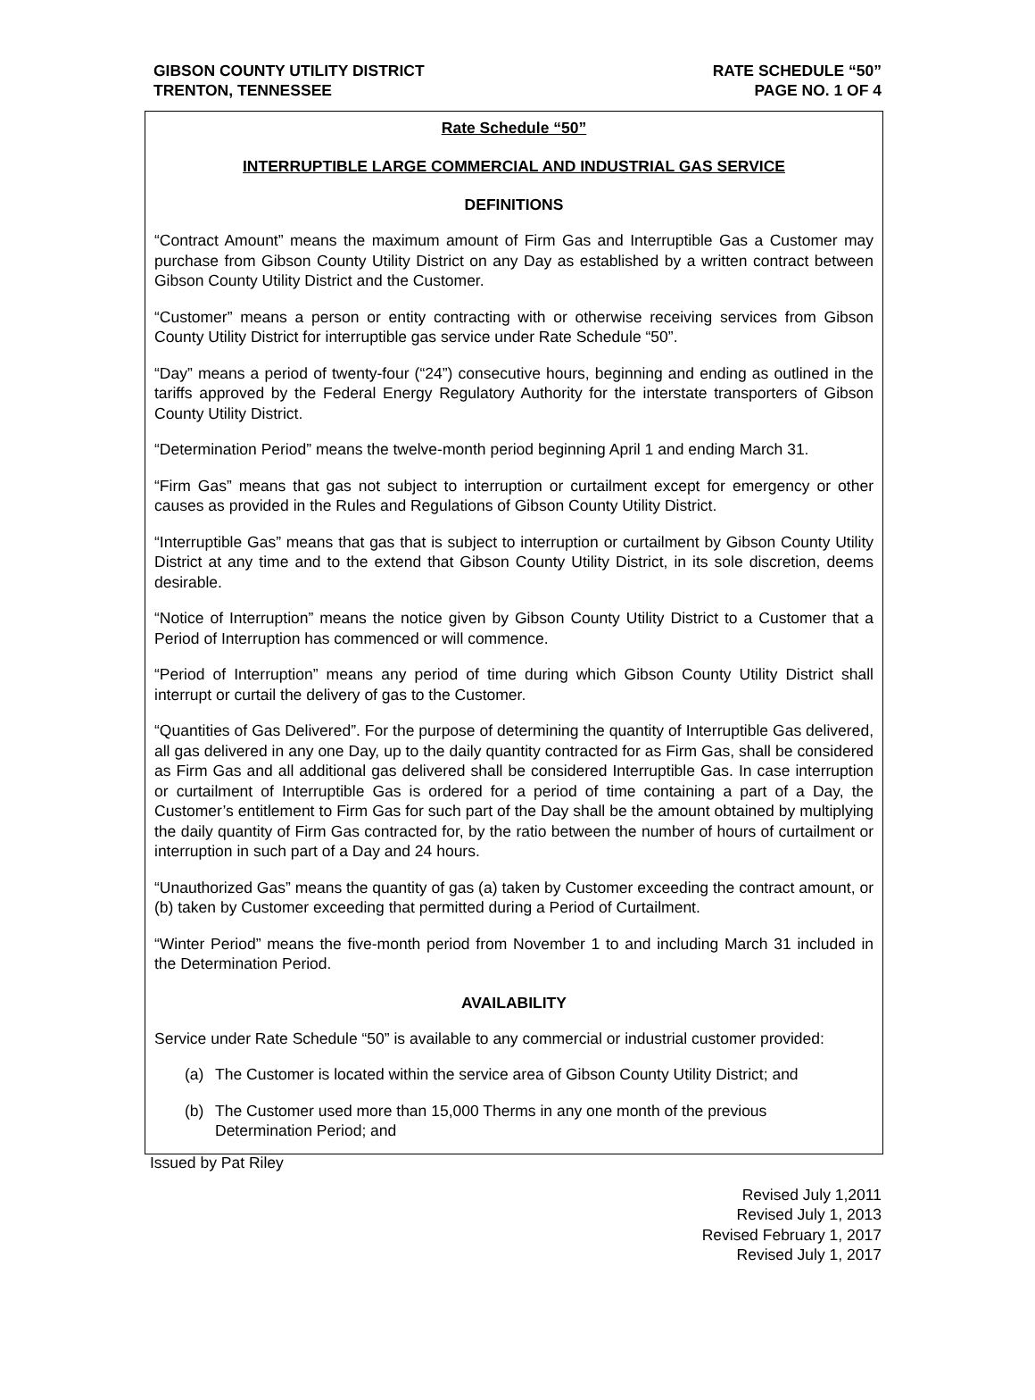GIBSON COUNTY UTILITY DISTRICT
TRENTON, TENNESSEE
RATE SCHEDULE “50”
PAGE NO. 1 OF 4
Rate Schedule “50”
INTERRUPTIBLE LARGE COMMERCIAL AND INDUSTRIAL GAS SERVICE
DEFINITIONS
“Contract Amount” means the maximum amount of Firm Gas and Interruptible Gas a Customer may purchase from Gibson County Utility District on any Day as established by a written contract between Gibson County Utility District and the Customer.
“Customer” means a person or entity contracting with or otherwise receiving services from Gibson County Utility District for interruptible gas service under Rate Schedule “50”.
“Day” means a period of twenty-four (“24”) consecutive hours, beginning and ending as outlined in the tariffs approved by the Federal Energy Regulatory Authority for the interstate transporters of Gibson County Utility District.
“Determination Period” means the twelve-month period beginning April 1 and ending March 31.
“Firm Gas” means that gas not subject to interruption or curtailment except for emergency or other causes as provided in the Rules and Regulations of Gibson County Utility District.
“Interruptible Gas” means that gas that is subject to interruption or curtailment by Gibson County Utility District at any time and to the extend that Gibson County Utility District, in its sole discretion, deems desirable.
“Notice of Interruption” means the notice given by Gibson County Utility District to a Customer that a Period of Interruption has commenced or will commence.
“Period of Interruption” means any period of time during which Gibson County Utility District shall interrupt or curtail the delivery of gas to the Customer.
“Quantities of Gas Delivered”. For the purpose of determining the quantity of Interruptible Gas delivered, all gas delivered in any one Day, up to the daily quantity contracted for as Firm Gas, shall be considered as Firm Gas and all additional gas delivered shall be considered Interruptible Gas. In case interruption or curtailment of Interruptible Gas is ordered for a period of time containing a part of a Day, the Customer’s entitlement to Firm Gas for such part of the Day shall be the amount obtained by multiplying the daily quantity of Firm Gas contracted for, by the ratio between the number of hours of curtailment or interruption in such part of a Day and 24 hours.
“Unauthorized Gas” means the quantity of gas (a) taken by Customer exceeding the contract amount, or (b) taken by Customer exceeding that permitted during a Period of Curtailment.
“Winter Period” means the five-month period from November 1 to and including March 31 included in the Determination Period.
AVAILABILITY
Service under Rate Schedule “50” is available to any commercial or industrial customer provided:
(a) The Customer is located within the service area of Gibson County Utility District; and
(b) The Customer used more than 15,000 Therms in any one month of the previous Determination Period; and
Issued by Pat Riley
Revised July 1,2011
Revised July 1, 2013
Revised February 1, 2017
Revised July 1, 2017